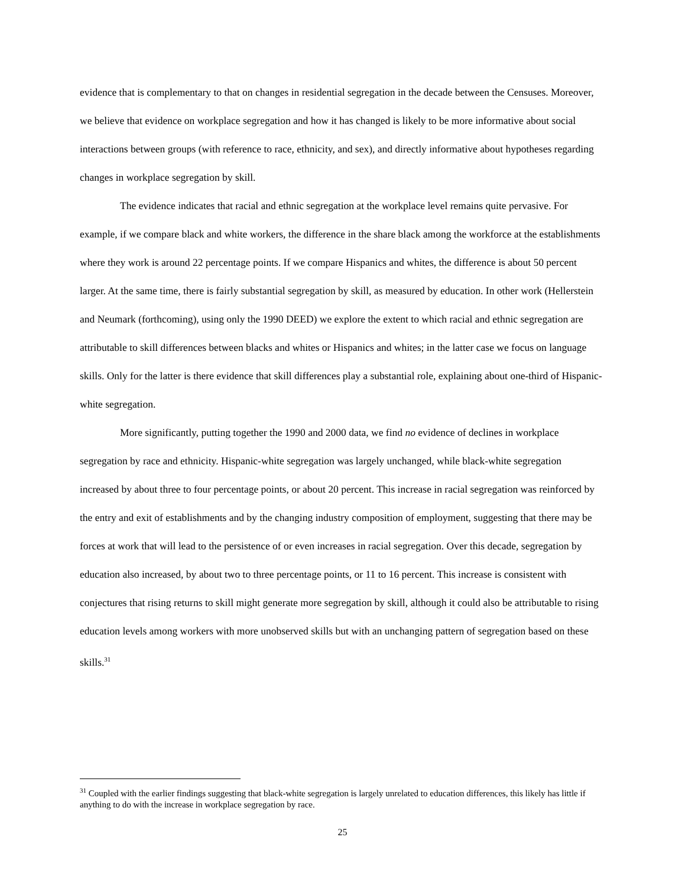evidence that is complementary to that on changes in residential segregation in the decade between the Censuses. Moreover, we believe that evidence on workplace segregation and how it has changed is likely to be more informative about social interactions between groups (with reference to race, ethnicity, and sex), and directly informative about hypotheses regarding changes in workplace segregation by skill.
The evidence indicates that racial and ethnic segregation at the workplace level remains quite pervasive. For example, if we compare black and white workers, the difference in the share black among the workforce at the establishments where they work is around 22 percentage points. If we compare Hispanics and whites, the difference is about 50 percent larger. At the same time, there is fairly substantial segregation by skill, as measured by education. In other work (Hellerstein and Neumark (forthcoming), using only the 1990 DEED) we explore the extent to which racial and ethnic segregation are attributable to skill differences between blacks and whites or Hispanics and whites; in the latter case we focus on language skills. Only for the latter is there evidence that skill differences play a substantial role, explaining about one-third of Hispanic-white segregation.
More significantly, putting together the 1990 and 2000 data, we find no evidence of declines in workplace segregation by race and ethnicity. Hispanic-white segregation was largely unchanged, while black-white segregation increased by about three to four percentage points, or about 20 percent. This increase in racial segregation was reinforced by the entry and exit of establishments and by the changing industry composition of employment, suggesting that there may be forces at work that will lead to the persistence of or even increases in racial segregation. Over this decade, segregation by education also increased, by about two to three percentage points, or 11 to 16 percent. This increase is consistent with conjectures that rising returns to skill might generate more segregation by skill, although it could also be attributable to rising education levels among workers with more unobserved skills but with an unchanging pattern of segregation based on these skills.<sup>31</sup>
<sup>31</sup> Coupled with the earlier findings suggesting that black-white segregation is largely unrelated to education differences, this likely has little if anything to do with the increase in workplace segregation by race.
25